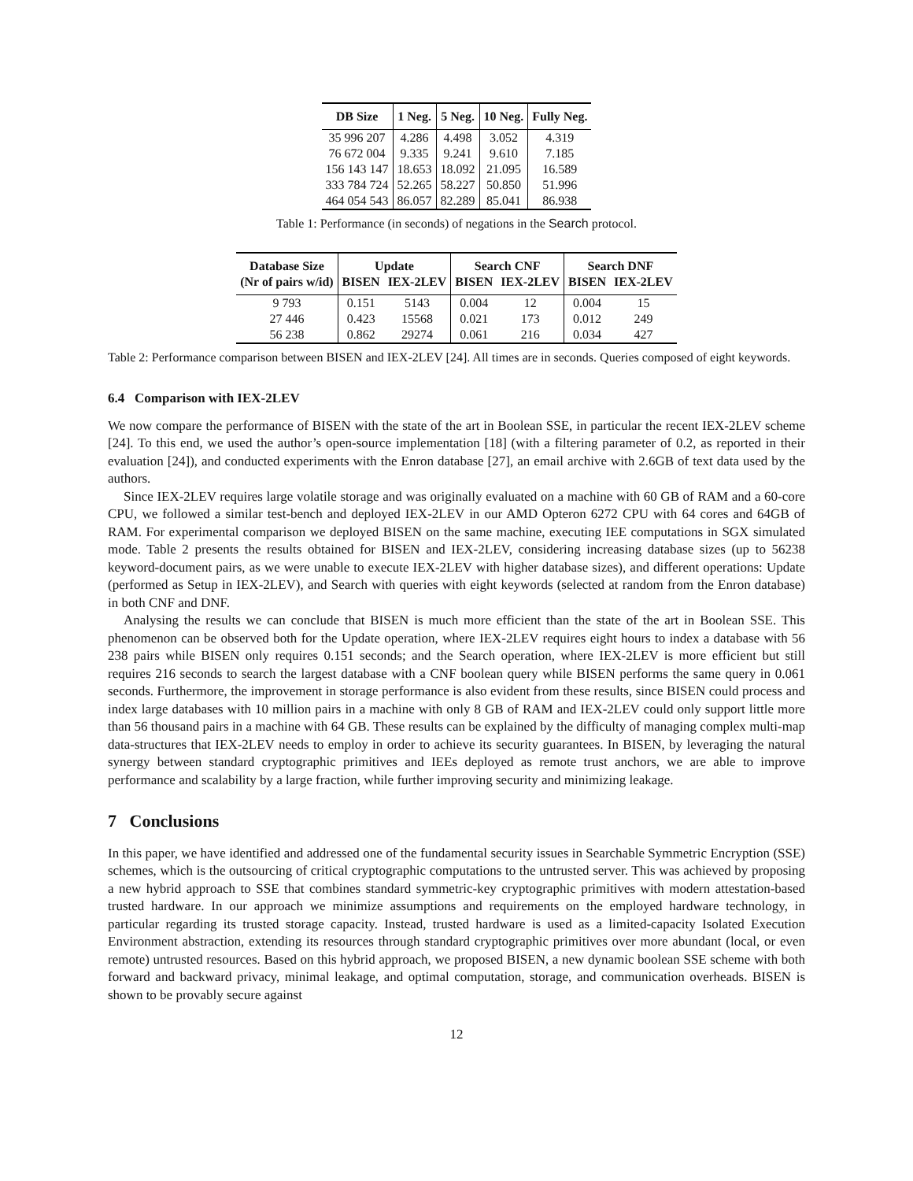| DB Size | 1 Neg. | 5 Neg. | 10 Neg. | Fully Neg. |
| --- | --- | --- | --- | --- |
| 35 996 207 | 4.286 | 4.498 | 3.052 | 4.319 |
| 76 672 004 | 9.335 | 9.241 | 9.610 | 7.185 |
| 156 143 147 | 18.653 | 18.092 | 21.095 | 16.589 |
| 333 784 724 | 52.265 | 58.227 | 50.850 | 51.996 |
| 464 054 543 | 86.057 | 82.289 | 85.041 | 86.938 |
Table 1: Performance (in seconds) of negations in the Search protocol.
| Database Size | Update | | Search CNF | | Search DNF | |
| --- | --- | --- | --- | --- | --- | --- |
| (Nr of pairs w/id) | BISEN | IEX-2LEV | BISEN | IEX-2LEV | BISEN | IEX-2LEV |
| 9 793 | 0.151 | 5143 | 0.004 | 12 | 0.004 | 15 |
| 27 446 | 0.423 | 15568 | 0.021 | 173 | 0.012 | 249 |
| 56 238 | 0.862 | 29274 | 0.061 | 216 | 0.034 | 427 |
Table 2: Performance comparison between BISEN and IEX-2LEV [24]. All times are in seconds. Queries composed of eight keywords.
6.4 Comparison with IEX-2LEV
We now compare the performance of BISEN with the state of the art in Boolean SSE, in particular the recent IEX-2LEV scheme [24]. To this end, we used the author’s open-source implementation [18] (with a filtering parameter of 0.2, as reported in their evaluation [24]), and conducted experiments with the Enron database [27], an email archive with 2.6GB of text data used by the authors.
Since IEX-2LEV requires large volatile storage and was originally evaluated on a machine with 60 GB of RAM and a 60-core CPU, we followed a similar test-bench and deployed IEX-2LEV in our AMD Opteron 6272 CPU with 64 cores and 64GB of RAM. For experimental comparison we deployed BISEN on the same machine, executing IEE computations in SGX simulated mode. Table 2 presents the results obtained for BISEN and IEX-2LEV, considering increasing database sizes (up to 56238 keyword-document pairs, as we were unable to execute IEX-2LEV with higher database sizes), and different operations: Update (performed as Setup in IEX-2LEV), and Search with queries with eight keywords (selected at random from the Enron database) in both CNF and DNF.
Analysing the results we can conclude that BISEN is much more efficient than the state of the art in Boolean SSE. This phenomenon can be observed both for the Update operation, where IEX-2LEV requires eight hours to index a database with 56 238 pairs while BISEN only requires 0.151 seconds; and the Search operation, where IEX-2LEV is more efficient but still requires 216 seconds to search the largest database with a CNF boolean query while BISEN performs the same query in 0.061 seconds. Furthermore, the improvement in storage performance is also evident from these results, since BISEN could process and index large databases with 10 million pairs in a machine with only 8 GB of RAM and IEX-2LEV could only support little more than 56 thousand pairs in a machine with 64 GB. These results can be explained by the difficulty of managing complex multi-map data-structures that IEX-2LEV needs to employ in order to achieve its security guarantees. In BISEN, by leveraging the natural synergy between standard cryptographic primitives and IEEs deployed as remote trust anchors, we are able to improve performance and scalability by a large fraction, while further improving security and minimizing leakage.
7 Conclusions
In this paper, we have identified and addressed one of the fundamental security issues in Searchable Symmetric Encryption (SSE) schemes, which is the outsourcing of critical cryptographic computations to the untrusted server. This was achieved by proposing a new hybrid approach to SSE that combines standard symmetric-key cryptographic primitives with modern attestation-based trusted hardware. In our approach we minimize assumptions and requirements on the employed hardware technology, in particular regarding its trusted storage capacity. Instead, trusted hardware is used as a limited-capacity Isolated Execution Environment abstraction, extending its resources through standard cryptographic primitives over more abundant (local, or even remote) untrusted resources. Based on this hybrid approach, we proposed BISEN, a new dynamic boolean SSE scheme with both forward and backward privacy, minimal leakage, and optimal computation, storage, and communication overheads. BISEN is shown to be provably secure against
12